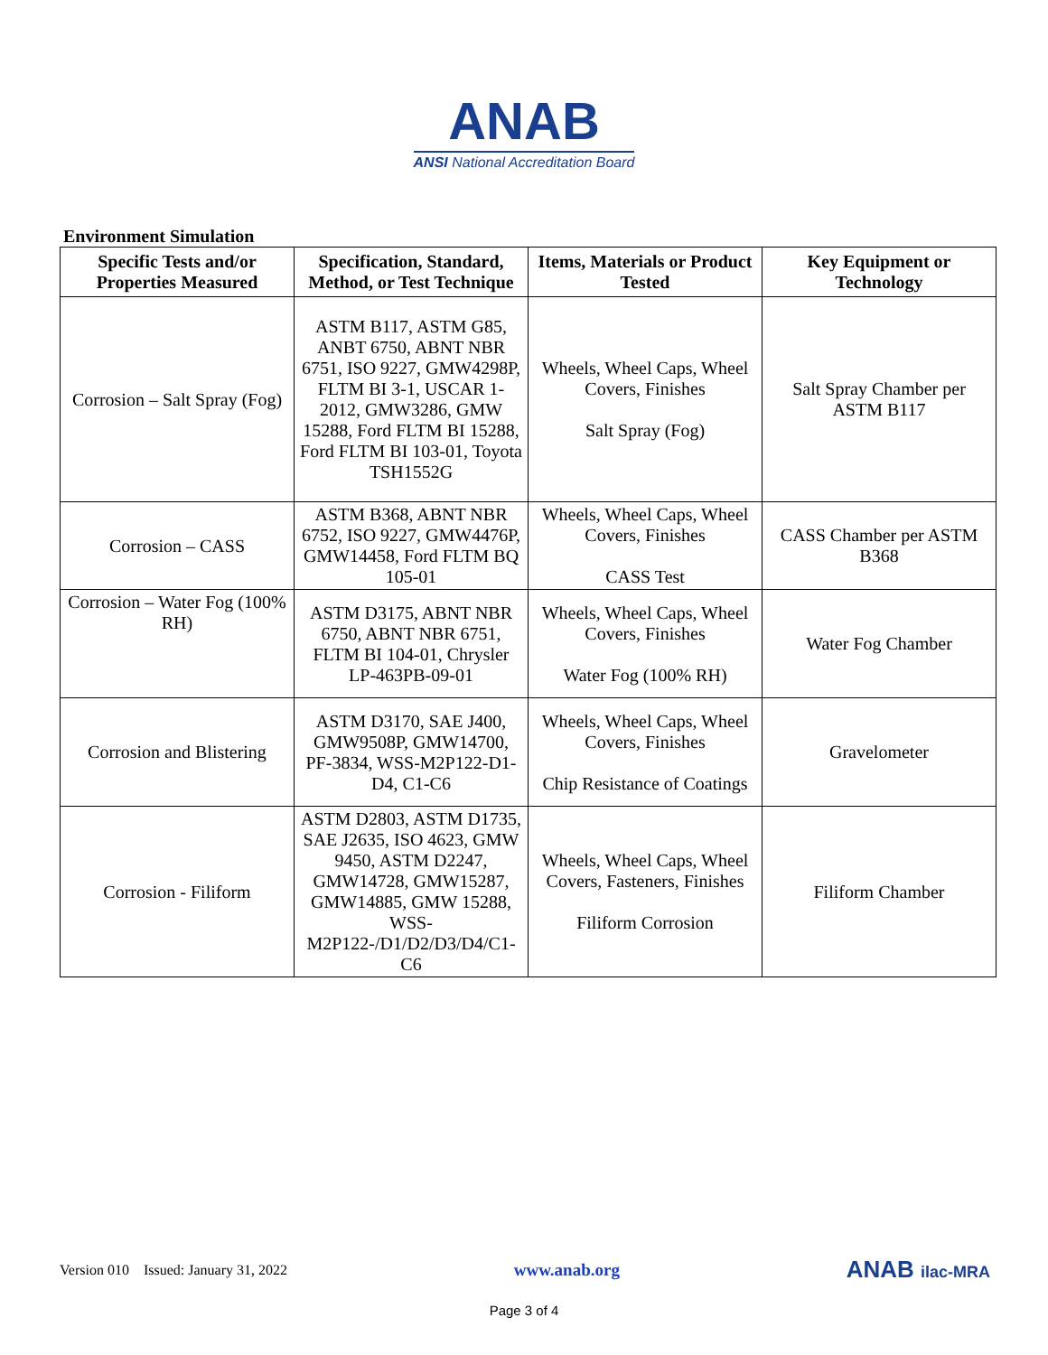ANAB
ANSI National Accreditation Board
Environment Simulation
| Specific Tests and/or Properties Measured | Specification, Standard, Method, or Test Technique | Items, Materials or Product Tested | Key Equipment or Technology |
| --- | --- | --- | --- |
| Corrosion – Salt Spray (Fog) | ASTM B117, ASTM G85, ANBT 6750, ABNT NBR 6751, ISO 9227, GMW4298P, FLTM BI 3-1, USCAR 1-2012, GMW3286, GMW 15288, Ford FLTM BI 15288, Ford FLTM BI 103-01, Toyota TSH1552G | Wheels, Wheel Caps, Wheel Covers, Finishes Salt Spray (Fog) | Salt Spray Chamber per ASTM B117 |
| Corrosion – CASS | ASTM B368, ABNT NBR 6752, ISO 9227, GMW4476P, GMW14458, Ford FLTM BQ 105-01 | Wheels, Wheel Caps, Wheel Covers, Finishes CASS Test | CASS Chamber per ASTM B368 |
| Corrosion – Water Fog (100% RH) | ASTM D3175, ABNT NBR 6750, ABNT NBR 6751, FLTM BI 104-01, Chrysler LP-463PB-09-01 | Wheels, Wheel Caps, Wheel Covers, Finishes Water Fog (100% RH) | Water Fog Chamber |
| Corrosion and Blistering | ASTM D3170, SAE J400, GMW9508P, GMW14700, PF-3834, WSS-M2P122-D1-D4, C1-C6 | Wheels, Wheel Caps, Wheel Covers, Finishes Chip Resistance of Coatings | Gravelometer |
| Corrosion - Filiform | ASTM D2803, ASTM D1735, SAE J2635, ISO 4623, GMW 9450, ASTM D2247, GMW14728, GMW15287, GMW14885, GMW 15288, WSS-M2P122-/D1/D2/D3/D4/C1-C6 | Wheels, Wheel Caps, Wheel Covers, Fasteners, Finishes Filiform Corrosion | Filiform Chamber |
Version 010 Issued: January 31, 2022 www.anab.org ANAB ilac-MRA
Page 3 of 4